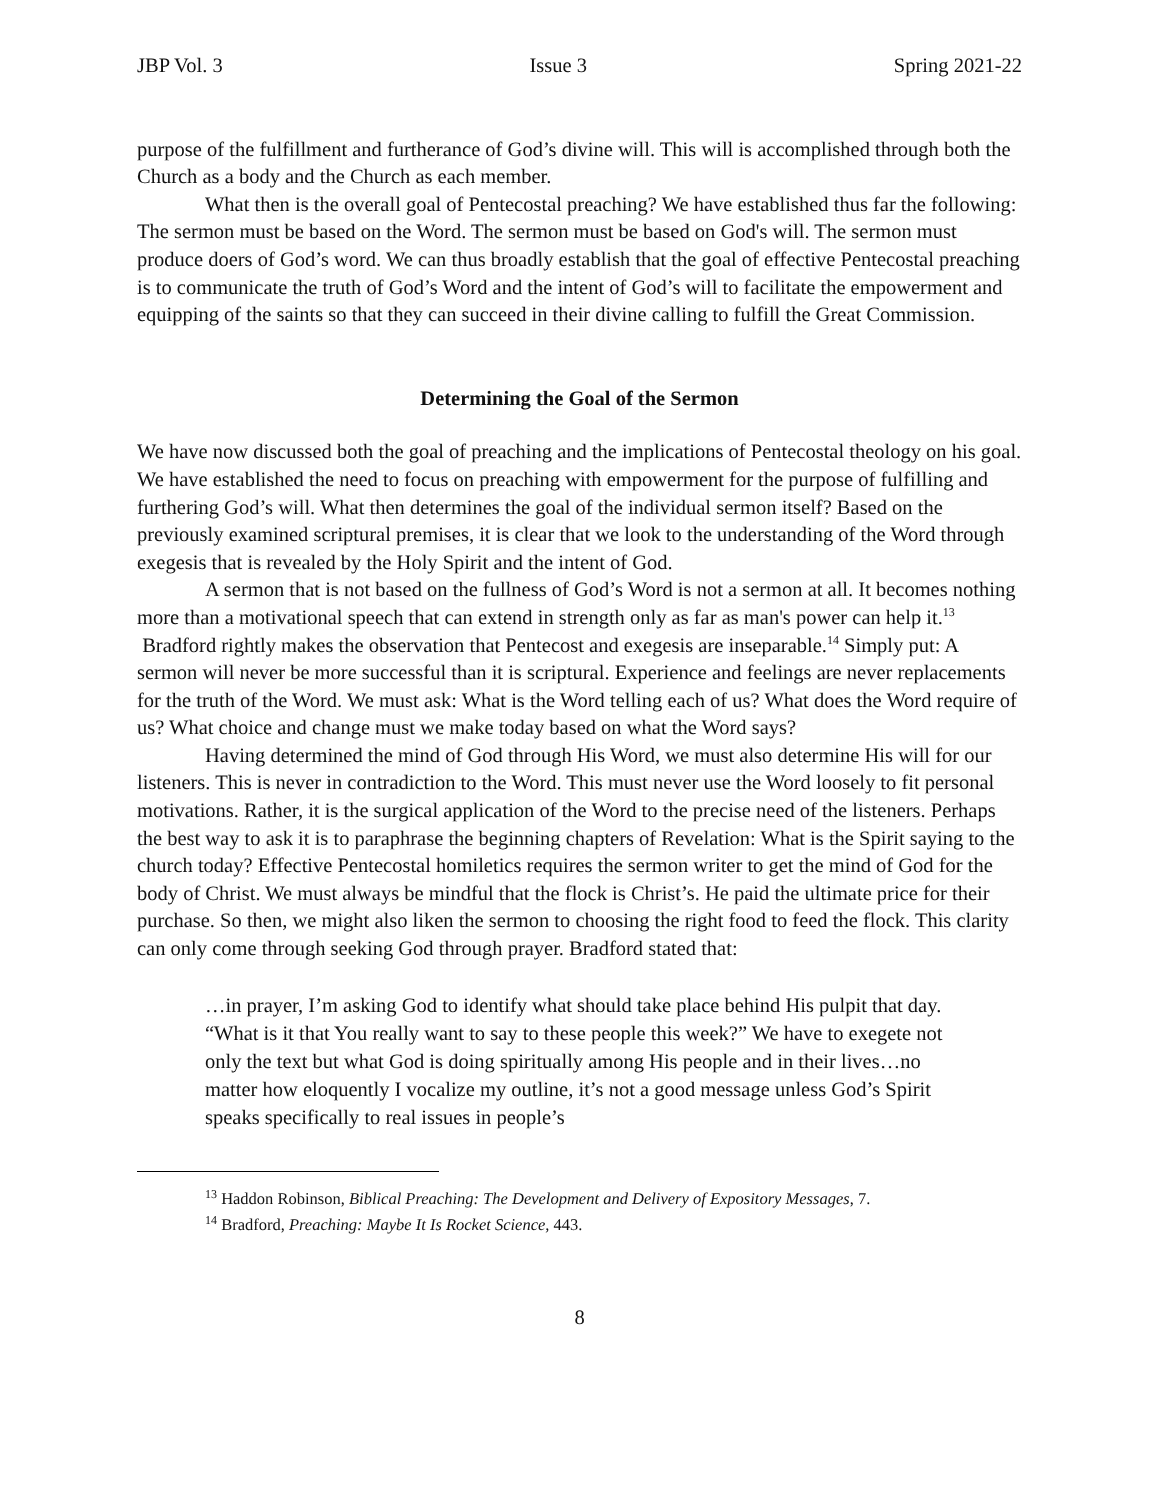JBP Vol. 3 Issue 3 Spring 2021-22
purpose of the fulfillment and furtherance of God’s divine will. This will is accomplished through both the Church as a body and the Church as each member.
What then is the overall goal of Pentecostal preaching? We have established thus far the following: The sermon must be based on the Word. The sermon must be based on God's will. The sermon must produce doers of God’s word. We can thus broadly establish that the goal of effective Pentecostal preaching is to communicate the truth of God’s Word and the intent of God’s will to facilitate the empowerment and equipping of the saints so that they can succeed in their divine calling to fulfill the Great Commission.
Determining the Goal of the Sermon
We have now discussed both the goal of preaching and the implications of Pentecostal theology on his goal. We have established the need to focus on preaching with empowerment for the purpose of fulfilling and furthering God’s will. What then determines the goal of the individual sermon itself? Based on the previously examined scriptural premises, it is clear that we look to the understanding of the Word through exegesis that is revealed by the Holy Spirit and the intent of God.
A sermon that is not based on the fullness of God’s Word is not a sermon at all. It becomes nothing more than a motivational speech that can extend in strength only as far as man's power can help it.<sup>13</sup> Bradford rightly makes the observation that Pentecost and exegesis are inseparable.<sup>14</sup> Simply put: A sermon will never be more successful than it is scriptural. Experience and feelings are never replacements for the truth of the Word. We must ask: What is the Word telling each of us? What does the Word require of us? What choice and change must we make today based on what the Word says?
Having determined the mind of God through His Word, we must also determine His will for our listeners. This is never in contradiction to the Word. This must never use the Word loosely to fit personal motivations. Rather, it is the surgical application of the Word to the precise need of the listeners. Perhaps the best way to ask it is to paraphrase the beginning chapters of Revelation: What is the Spirit saying to the church today? Effective Pentecostal homiletics requires the sermon writer to get the mind of God for the body of Christ. We must always be mindful that the flock is Christ’s. He paid the ultimate price for their purchase. So then, we might also liken the sermon to choosing the right food to feed the flock. This clarity can only come through seeking God through prayer. Bradford stated that:
…in prayer, I’m asking God to identify what should take place behind His pulpit that day. “What is it that You really want to say to these people this week?” We have to exegete not only the text but what God is doing spiritually among His people and in their lives…no matter how eloquently I vocalize my outline, it’s not a good message unless God’s Spirit speaks specifically to real issues in people’s
<sup>13</sup> Haddon Robinson, Biblical Preaching: The Development and Delivery of Expository Messages, 7.
<sup>14</sup> Bradford, Preaching: Maybe It Is Rocket Science, 443.
8